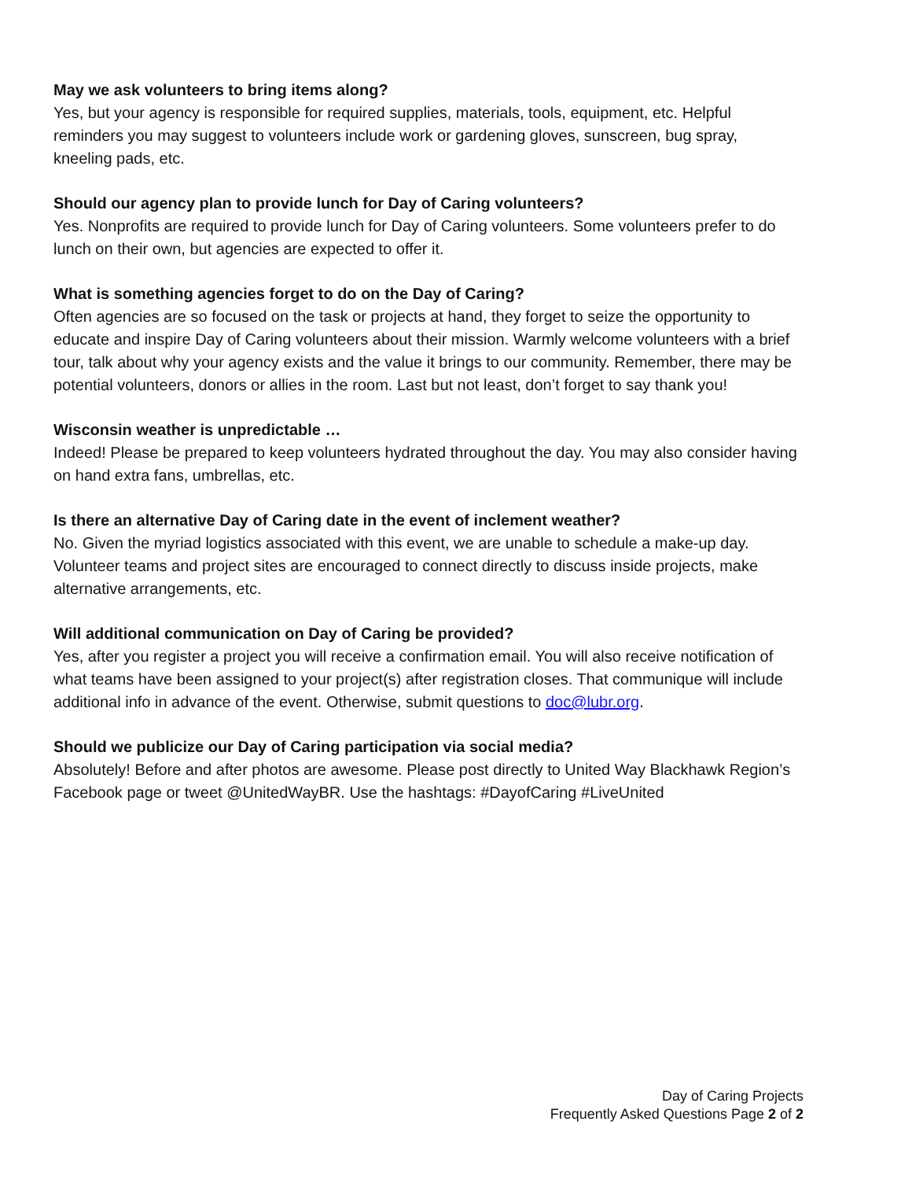May we ask volunteers to bring items along?
Yes, but your agency is responsible for required supplies, materials, tools, equipment, etc. Helpful reminders you may suggest to volunteers include work or gardening gloves, sunscreen, bug spray, kneeling pads, etc.
Should our agency plan to provide lunch for Day of Caring volunteers?
Yes. Nonprofits are required to provide lunch for Day of Caring volunteers. Some volunteers prefer to do lunch on their own, but agencies are expected to offer it.
What is something agencies forget to do on the Day of Caring?
Often agencies are so focused on the task or projects at hand, they forget to seize the opportunity to educate and inspire Day of Caring volunteers about their mission. Warmly welcome volunteers with a brief tour, talk about why your agency exists and the value it brings to our community. Remember, there may be potential volunteers, donors or allies in the room. Last but not least, don’t forget to say thank you!
Wisconsin weather is unpredictable …
Indeed! Please be prepared to keep volunteers hydrated throughout the day. You may also consider having on hand extra fans, umbrellas, etc.
Is there an alternative Day of Caring date in the event of inclement weather?
No. Given the myriad logistics associated with this event, we are unable to schedule a make-up day. Volunteer teams and project sites are encouraged to connect directly to discuss inside projects, make alternative arrangements, etc.
Will additional communication on Day of Caring be provided?
Yes, after you register a project you will receive a confirmation email. You will also receive notification of what teams have been assigned to your project(s) after registration closes. That communique will include additional info in advance of the event. Otherwise, submit questions to doc@lubr.org.
Should we publicize our Day of Caring participation via social media?
Absolutely! Before and after photos are awesome. Please post directly to United Way Blackhawk Region’s Facebook page or tweet @UnitedWayBR. Use the hashtags: #DayofCaring #LiveUnited
Day of Caring Projects
Frequently Asked Questions Page 2 of 2